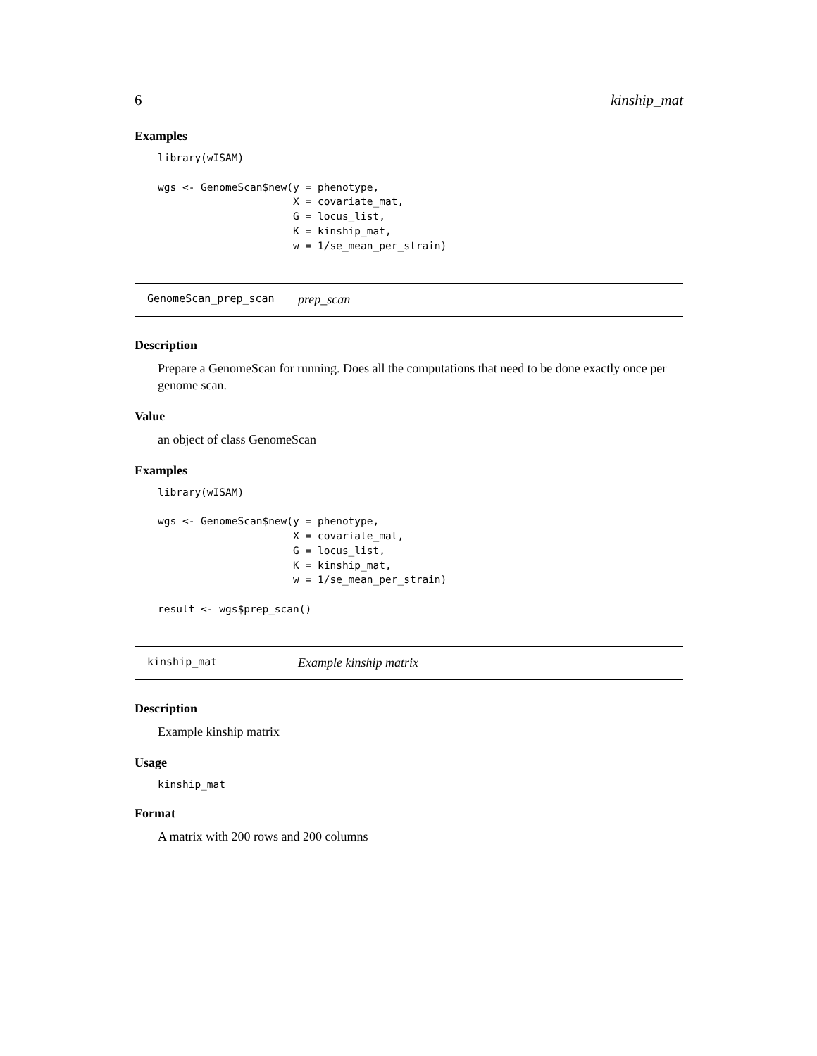6 kinship_mat
Examples
library(wISAM)

wgs <- GenomeScan$new(y = phenotype,
                      X = covariate_mat,
                      G = locus_list,
                      K = kinship_mat,
                      w = 1/se_mean_per_strain)
GenomeScan_prep_scan prep_scan
Description
Prepare a GenomeScan for running. Does all the computations that need to be done exactly once per genome scan.
Value
an object of class GenomeScan
Examples
library(wISAM)

wgs <- GenomeScan$new(y = phenotype,
                      X = covariate_mat,
                      G = locus_list,
                      K = kinship_mat,
                      w = 1/se_mean_per_strain)

result <- wgs$prep_scan()
kinship_mat Example kinship matrix
Description
Example kinship matrix
Usage
kinship_mat
Format
A matrix with 200 rows and 200 columns